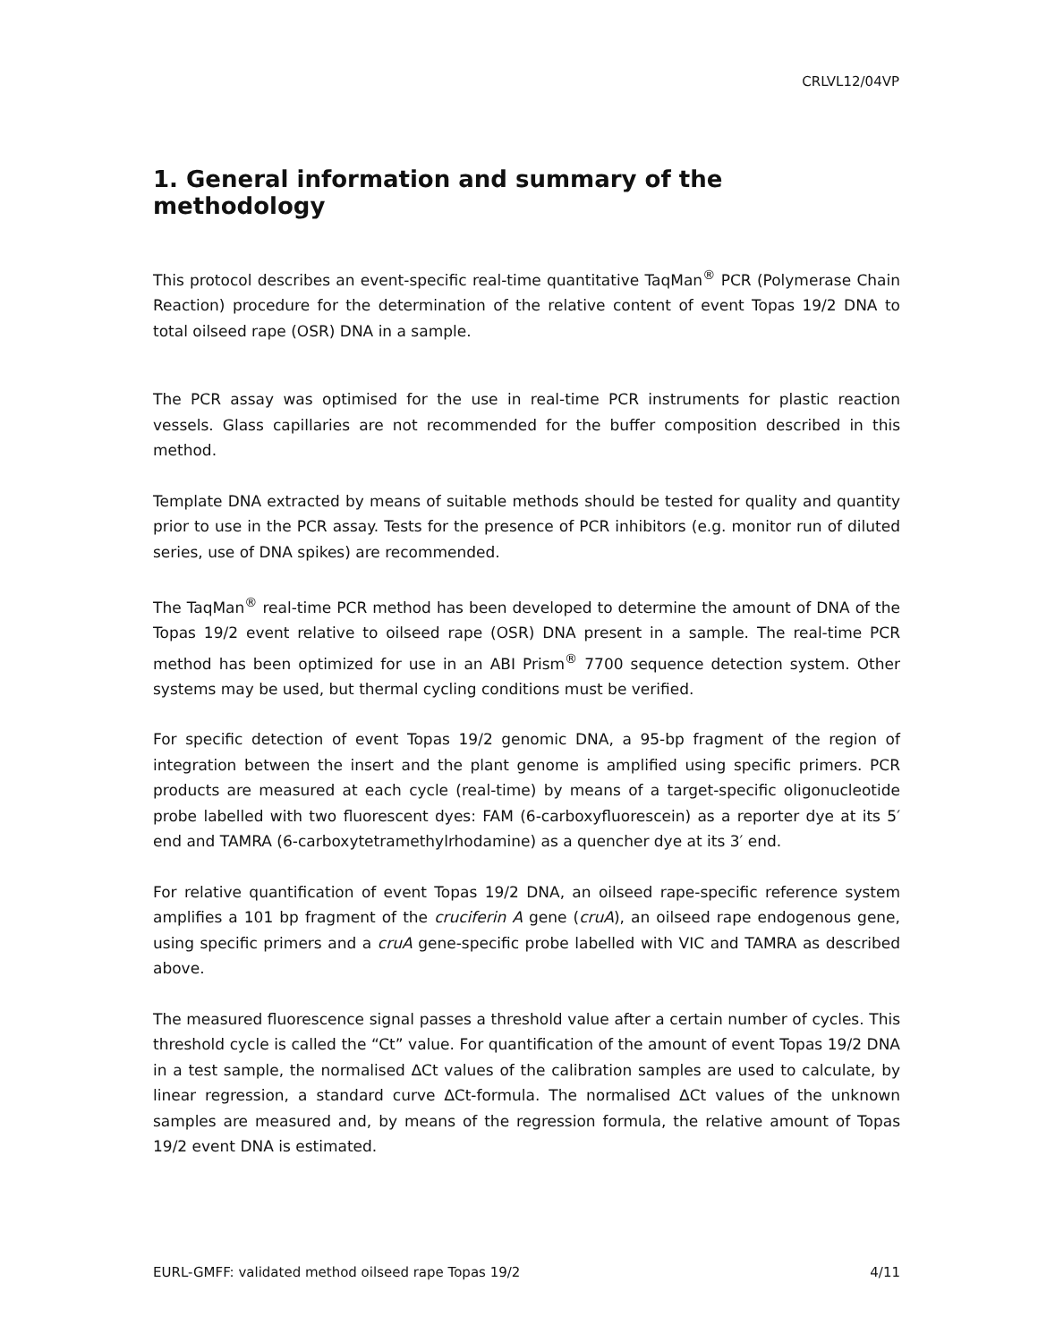CRLVL12/04VP
1. General information and summary of the methodology
This protocol describes an event-specific real-time quantitative TaqMan<sup>®</sup> PCR (Polymerase Chain Reaction) procedure for the determination of the relative content of event Topas 19/2 DNA to total oilseed rape (OSR) DNA in a sample.
The PCR assay was optimised for the use in real-time PCR instruments for plastic reaction vessels. Glass capillaries are not recommended for the buffer composition described in this method.
Template DNA extracted by means of suitable methods should be tested for quality and quantity prior to use in the PCR assay. Tests for the presence of PCR inhibitors (e.g. monitor run of diluted series, use of DNA spikes) are recommended.
The TaqMan<sup>®</sup> real-time PCR method has been developed to determine the amount of DNA of the Topas 19/2 event relative to oilseed rape (OSR) DNA present in a sample. The real-time PCR method has been optimized for use in an ABI Prism<sup>®</sup> 7700 sequence detection system. Other systems may be used, but thermal cycling conditions must be verified.
For specific detection of event Topas 19/2 genomic DNA, a 95-bp fragment of the region of integration between the insert and the plant genome is amplified using specific primers. PCR products are measured at each cycle (real-time) by means of a target-specific oligonucleotide probe labelled with two fluorescent dyes: FAM (6-carboxyfluorescein) as a reporter dye at its 5′ end and TAMRA (6-carboxytetramethylrhodamine) as a quencher dye at its 3′ end.
For relative quantification of event Topas 19/2 DNA, an oilseed rape-specific reference system amplifies a 101 bp fragment of the cruciferin A gene (cruA), an oilseed rape endogenous gene, using specific primers and a cruA gene-specific probe labelled with VIC and TAMRA as described above.
The measured fluorescence signal passes a threshold value after a certain number of cycles. This threshold cycle is called the “Ct” value. For quantification of the amount of event Topas 19/2 DNA in a test sample, the normalised ∆Ct values of the calibration samples are used to calculate, by linear regression, a standard curve ∆Ct-formula. The normalised ∆Ct values of the unknown samples are measured and, by means of the regression formula, the relative amount of Topas 19/2 event DNA is estimated.
EURL-GMFF: validated method oilseed rape Topas 19/2 4/11